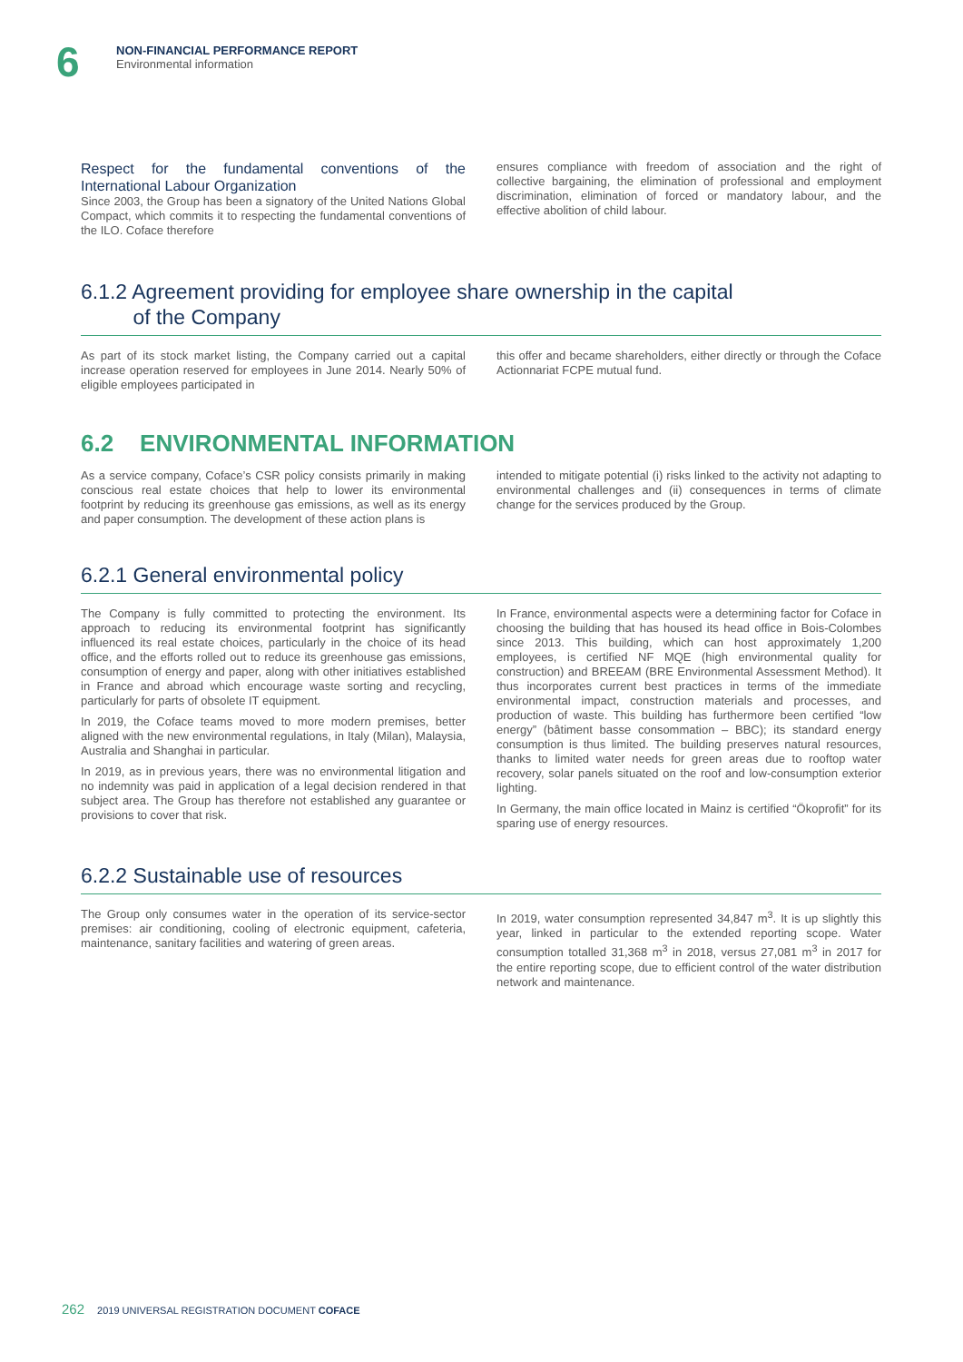6
NON-FINANCIAL PERFORMANCE REPORT
Environmental information
Respect for the fundamental conventions of the International Labour Organization
Since 2003, the Group has been a signatory of the United Nations Global Compact, which commits it to respecting the fundamental conventions of the ILO. Coface therefore
ensures compliance with freedom of association and the right of collective bargaining, the elimination of professional and employment discrimination, elimination of forced or mandatory labour, and the effective abolition of child labour.
6.1.2 Agreement providing for employee share ownership in the capital
of the Company
As part of its stock market listing, the Company carried out a capital increase operation reserved for employees in June 2014. Nearly 50% of eligible employees participated in
this offer and became shareholders, either directly or through the Coface Actionnariat FCPE mutual fund.
6.2 ENVIRONMENTAL INFORMATION
As a service company, Coface’s CSR policy consists primarily in making conscious real estate choices that help to lower its environmental footprint by reducing its greenhouse gas emissions, as well as its energy and paper consumption. The development of these action plans is
intended to mitigate potential (i) risks linked to the activity not adapting to environmental challenges and (ii) consequences in terms of climate change for the services produced by the Group.
6.2.1 General environmental policy
The Company is fully committed to protecting the environment. Its approach to reducing its environmental footprint has significantly influenced its real estate choices, particularly in the choice of its head office, and the efforts rolled out to reduce its greenhouse gas emissions, consumption of energy and paper, along with other initiatives established in France and abroad which encourage waste sorting and recycling, particularly for parts of obsolete IT equipment.
In 2019, the Coface teams moved to more modern premises, better aligned with the new environmental regulations, in Italy (Milan), Malaysia, Australia and Shanghai in particular.
In 2019, as in previous years, there was no environmental litigation and no indemnity was paid in application of a legal decision rendered in that subject area. The Group has therefore not established any guarantee or provisions to cover that risk.
In France, environmental aspects were a determining factor for Coface in choosing the building that has housed its head office in Bois-Colombes since 2013. This building, which can host approximately 1,200 employees, is certified NF MQE (high environmental quality for construction) and BREEAM (BRE Environmental Assessment Method). It thus incorporates current best practices in terms of the immediate environmental impact, construction materials and processes, and production of waste. This building has furthermore been certified “low energy” (bâtiment basse consommation – BBC); its standard energy consumption is thus limited. The building preserves natural resources, thanks to limited water needs for green areas due to rooftop water recovery, solar panels situated on the roof and low-consumption exterior lighting.
In Germany, the main office located in Mainz is certified “Ökoprofit” for its sparing use of energy resources.
6.2.2 Sustainable use of resources
The Group only consumes water in the operation of its service-sector premises: air conditioning, cooling of electronic equipment, cafeteria, maintenance, sanitary facilities and watering of green areas.
In 2019, water consumption represented 34,847 m<sup>3</sup>. It is up slightly this year, linked in particular to the extended reporting scope. Water consumption totalled 31,368 m<sup>3</sup> in 2018, versus 27,081 m<sup>3</sup> in 2017 for the entire reporting scope, due to efficient control of the water distribution network and maintenance.
262 2019 UNIVERSAL REGISTRATION DOCUMENT COFACE